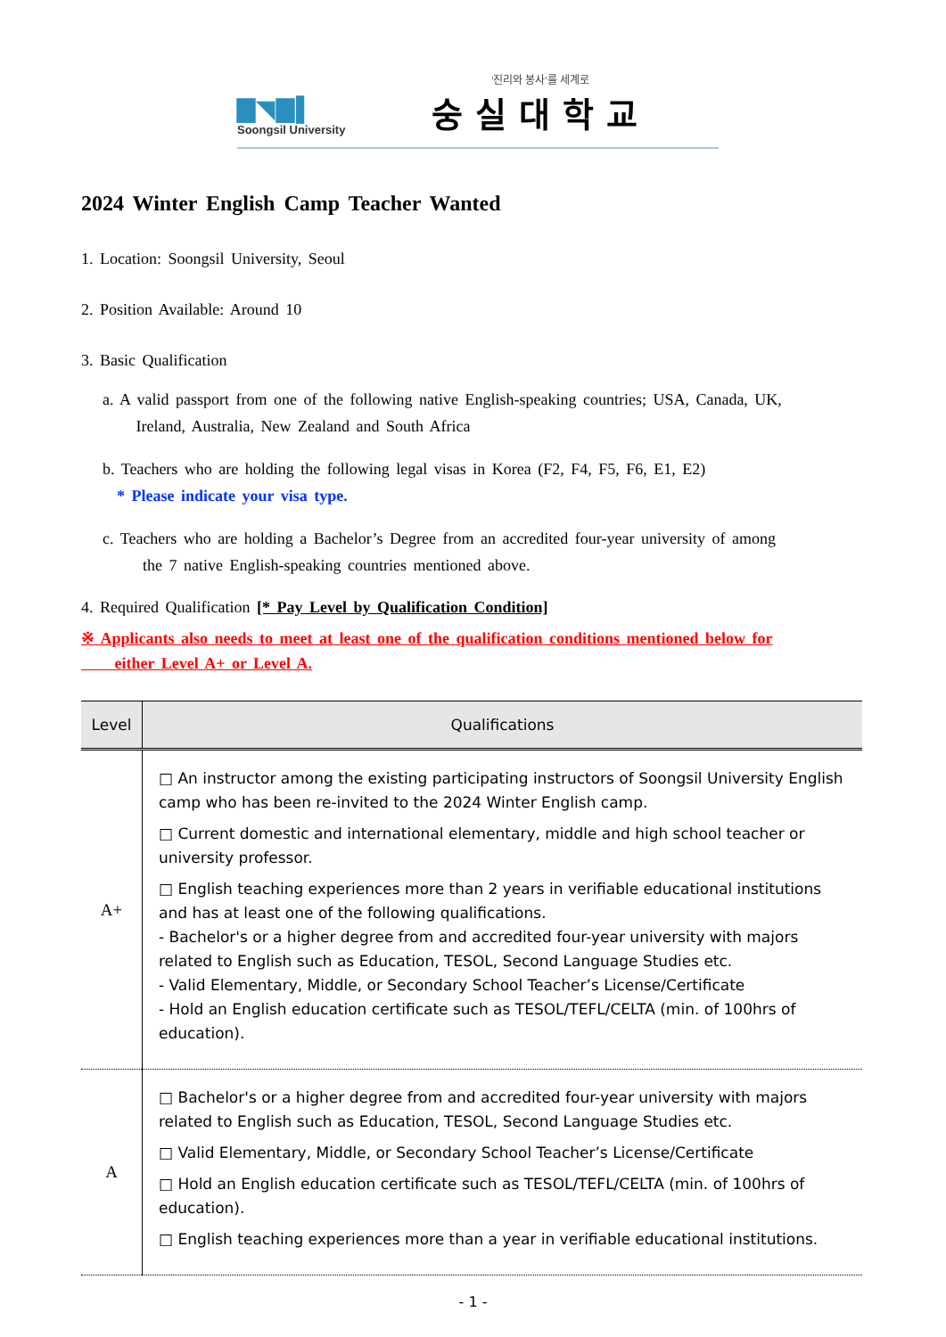▇◥▇▌
Soongsil University
'진리와 봉사'를 세계로
숭실대학교
2024 Winter English Camp Teacher Wanted
1. Location: Soongsil University, Seoul
2. Position Available: Around 10
3. Basic Qualification
a. A valid passport from one of the following native English-speaking countries; USA, Canada, UK,
Ireland, Australia, New Zealand and South Africa
b. Teachers who are holding the following legal visas in Korea (F2, F4, F5, F6, E1, E2)
* Please indicate your visa type.
c. Teachers who are holding a Bachelor’s Degree from an accredited four-year university of among
the 7 native English-speaking countries mentioned above.
4. Required Qualification [* Pay Level by Qualification Condition]
※ Applicants also needs to meet at least one of the qualification conditions mentioned below for
either Level A+ or Level A.
| Level | Qualifications |
| --- | --- |
| A+ | □ An instructor among the existing participating instructors of Soongsil University English camp who has been re-invited to the 2024 Winter English camp. □ Current domestic and international elementary, middle and high school teacher or university professor. □ English teaching experiences more than 2 years in verifiable educational institutions and has at least one of the following qualifications. - Bachelor's or a higher degree from and accredited four-year university with majors related to English such as Education, TESOL, Second Language Studies etc. - Valid Elementary, Middle, or Secondary School Teacher’s License/Certificate - Hold an English education certificate such as TESOL/TEFL/CELTA (min. of 100hrs of education). |
| A | □ Bachelor's or a higher degree from and accredited four-year university with majors related to English such as Education, TESOL, Second Language Studies etc. □ Valid Elementary, Middle, or Secondary School Teacher’s License/Certificate □ Hold an English education certificate such as TESOL/TEFL/CELTA (min. of 100hrs of education). □ English teaching experiences more than a year in verifiable educational institutions. |
- 1 -